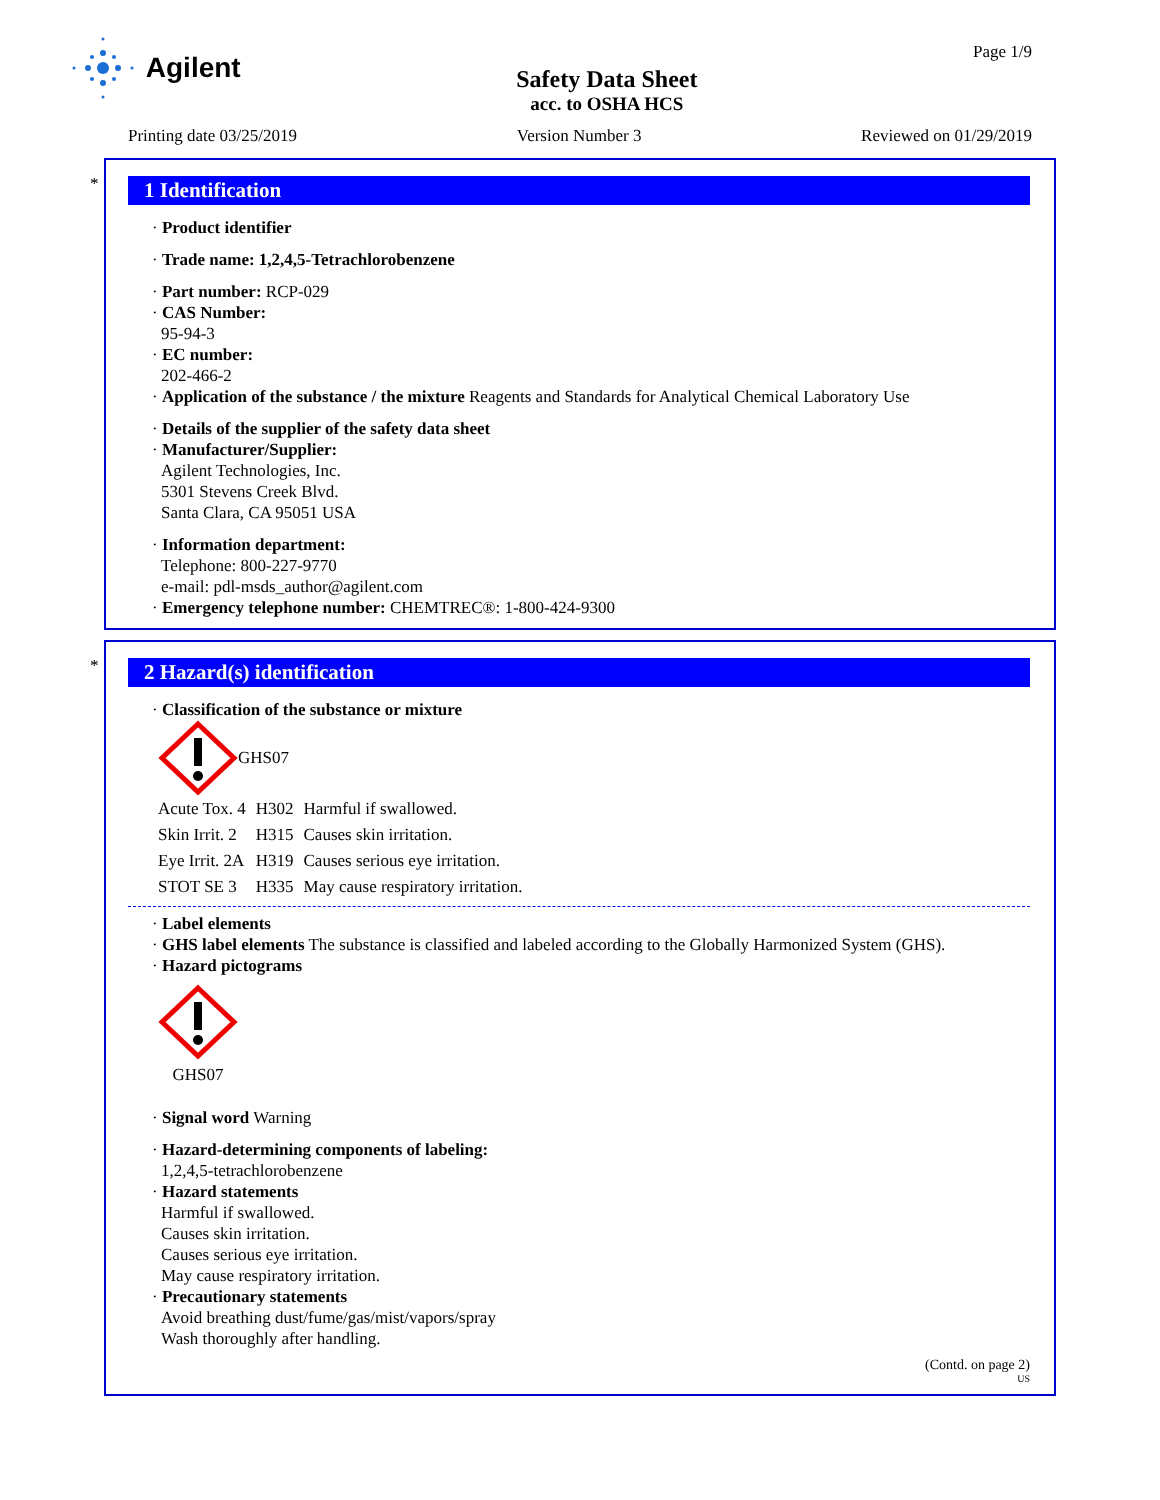Agilent
Safety Data Sheet
acc. to OSHA HCS
Page 1/9
Printing date 03/25/2019 Version Number 3 Reviewed on 01/29/2019
*
1 Identification
· Product identifier
· Trade name: 1,2,4,5-Tetrachlorobenzene
· Part number: RCP-029
· CAS Number:
95-94-3
· EC number:
202-466-2
· Application of the substance / the mixture Reagents and Standards for Analytical Chemical Laboratory Use
· Details of the supplier of the safety data sheet
· Manufacturer/Supplier:
Agilent Technologies, Inc.
5301 Stevens Creek Blvd.
Santa Clara, CA 95051 USA
· Information department:
Telephone: 800-227-9770
e-mail: pdl-msds_author@agilent.com
· Emergency telephone number: CHEMTREC®: 1-800-424-9300
*
2 Hazard(s) identification
· Classification of the substance or mixture
GHS07
| Acute Tox. 4 | H302 | Harmful if swallowed. |
| Skin Irrit. 2 | H315 | Causes skin irritation. |
| Eye Irrit. 2A | H319 | Causes serious eye irritation. |
| STOT SE 3 | H335 | May cause respiratory irritation. |
· Label elements
· GHS label elements The substance is classified and labeled according to the Globally Harmonized System (GHS).
· Hazard pictograms
GHS07
· Signal word Warning
· Hazard-determining components of labeling:
1,2,4,5-tetrachlorobenzene
· Hazard statements
Harmful if swallowed.
Causes skin irritation.
Causes serious eye irritation.
May cause respiratory irritation.
· Precautionary statements
Avoid breathing dust/fume/gas/mist/vapors/spray
Wash thoroughly after handling.
(Contd. on page 2)
US